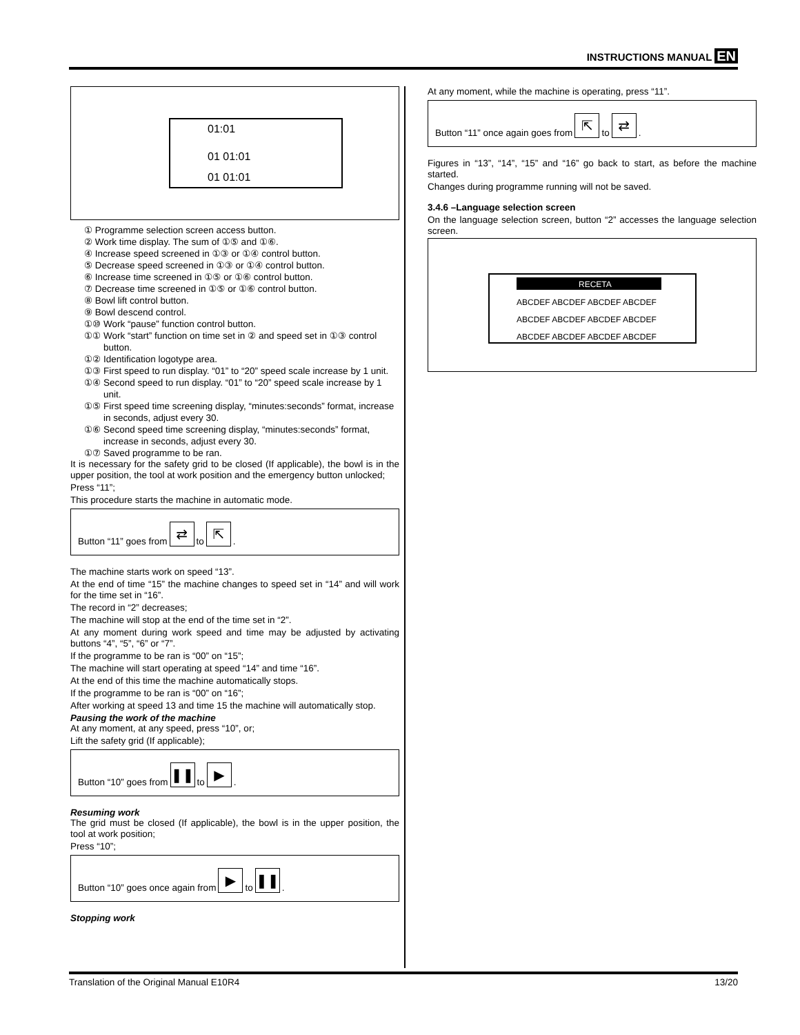INSTRUCTIONS MANUAL EN
01:01
01 01:01
01 01:01
① Programme selection screen access button.
② Work time display. The sum of ①⑤ and ①⑥.
④ Increase speed screened in ①③ or ①④ control button.
⑤ Decrease speed screened in ①③ or ①④ control button.
⑥ Increase time screened in ①⑤ or ①⑥ control button.
⑦ Decrease time screened in ①⑤ or ①⑥ control button.
⑧ Bowl lift control button.
⑨ Bowl descend control.
①⑩ Work “pause” function control button.
①① Work “start” function on time set in ② and speed set in ①③ control button.
①② Identification logotype area.
①③ First speed to run display. “01” to “20” speed scale increase by 1 unit.
①④ Second speed to run display. “01” to “20” speed scale increase by 1 unit.
①⑤ First speed time screening display, “minutes:seconds” format, increase in seconds, adjust every 30.
①⑥ Second speed time screening display, “minutes:seconds” format, increase in seconds, adjust every 30.
①⑦ Saved programme to be ran.
It is necessary for the safety grid to be closed (If applicable), the bowl is in the upper position, the tool at work position and the emergency button unlocked;
Press “11”;
This procedure starts the machine in automatic mode.
Button “11” goes from ⇄ to ⇱.
The machine starts work on speed “13”.
At the end of time “15” the machine changes to speed set in “14” and will work for the time set in “16”.
The record in “2” decreases;
The machine will stop at the end of the time set in “2”.
At any moment during work speed and time may be adjusted by activating buttons “4”, “5”, “6” or “7”.
If the programme to be ran is “00” on “15”;
The machine will start operating at speed “14” and time “16”.
At the end of this time the machine automatically stops.
If the programme to be ran is “00” on “16”;
After working at speed 13 and time 15 the machine will automatically stop.
Pausing the work of the machine
At any moment, at any speed, press “10”, or;
Lift the safety grid (If applicable);
Button “10” goes from ❚❚ to ▶.
Resuming work
The grid must be closed (If applicable), the bowl is in the upper position, the tool at work position;
Press “10”;
Button “10” goes once again from ▶ to ❚❚.
Stopping work
At any moment, while the machine is operating, press “11”.
Button “11” once again goes from ⇱ to ⇄.
Figures in “13”, “14”, “15” and “16” go back to start, as before the machine started.
Changes during programme running will not be saved.
3.4.6 –Language selection screen
On the language selection screen, button “2” accesses the language selection screen.
RECETA
ABCDEF ABCDEF ABCDEF ABCDEF
ABCDEF ABCDEF ABCDEF ABCDEF
ABCDEF ABCDEF ABCDEF ABCDEF
Translation of the Original Manual E10R4 13/20